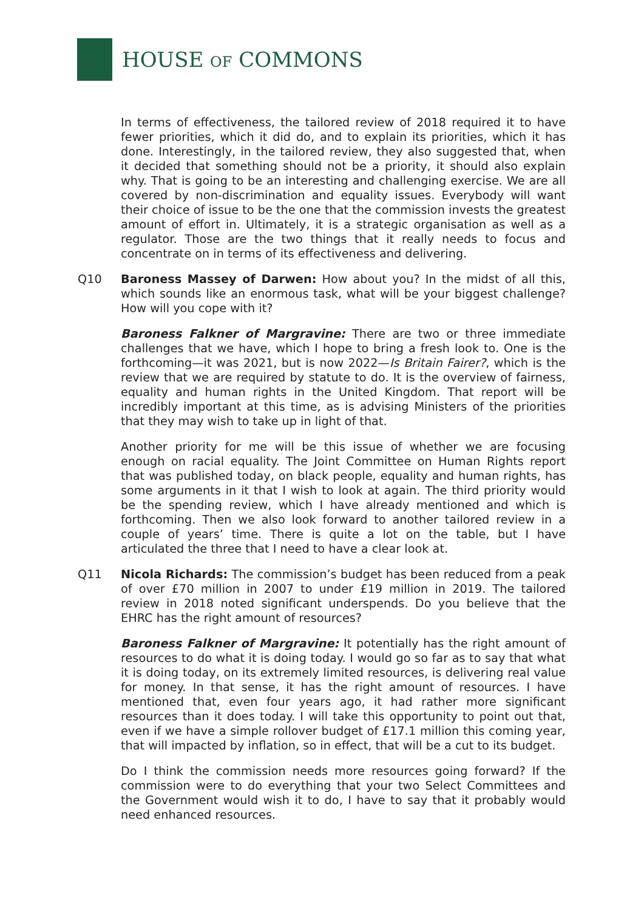HOUSE OF COMMONS
In terms of effectiveness, the tailored review of 2018 required it to have fewer priorities, which it did do, and to explain its priorities, which it has done. Interestingly, in the tailored review, they also suggested that, when it decided that something should not be a priority, it should also explain why. That is going to be an interesting and challenging exercise. We are all covered by non-discrimination and equality issues. Everybody will want their choice of issue to be the one that the commission invests the greatest amount of effort in. Ultimately, it is a strategic organisation as well as a regulator. Those are the two things that it really needs to focus and concentrate on in terms of its effectiveness and delivering.
Q10 Baroness Massey of Darwen: How about you? In the midst of all this, which sounds like an enormous task, what will be your biggest challenge? How will you cope with it?
Baroness Falkner of Margravine: There are two or three immediate challenges that we have, which I hope to bring a fresh look to. One is the forthcoming—it was 2021, but is now 2022—Is Britain Fairer?, which is the review that we are required by statute to do. It is the overview of fairness, equality and human rights in the United Kingdom. That report will be incredibly important at this time, as is advising Ministers of the priorities that they may wish to take up in light of that.
Another priority for me will be this issue of whether we are focusing enough on racial equality. The Joint Committee on Human Rights report that was published today, on black people, equality and human rights, has some arguments in it that I wish to look at again. The third priority would be the spending review, which I have already mentioned and which is forthcoming. Then we also look forward to another tailored review in a couple of years’ time. There is quite a lot on the table, but I have articulated the three that I need to have a clear look at.
Q11 Nicola Richards: The commission’s budget has been reduced from a peak of over £70 million in 2007 to under £19 million in 2019. The tailored review in 2018 noted significant underspends. Do you believe that the EHRC has the right amount of resources?
Baroness Falkner of Margravine: It potentially has the right amount of resources to do what it is doing today. I would go so far as to say that what it is doing today, on its extremely limited resources, is delivering real value for money. In that sense, it has the right amount of resources. I have mentioned that, even four years ago, it had rather more significant resources than it does today. I will take this opportunity to point out that, even if we have a simple rollover budget of £17.1 million this coming year, that will impacted by inflation, so in effect, that will be a cut to its budget.
Do I think the commission needs more resources going forward? If the commission were to do everything that your two Select Committees and the Government would wish it to do, I have to say that it probably would need enhanced resources.